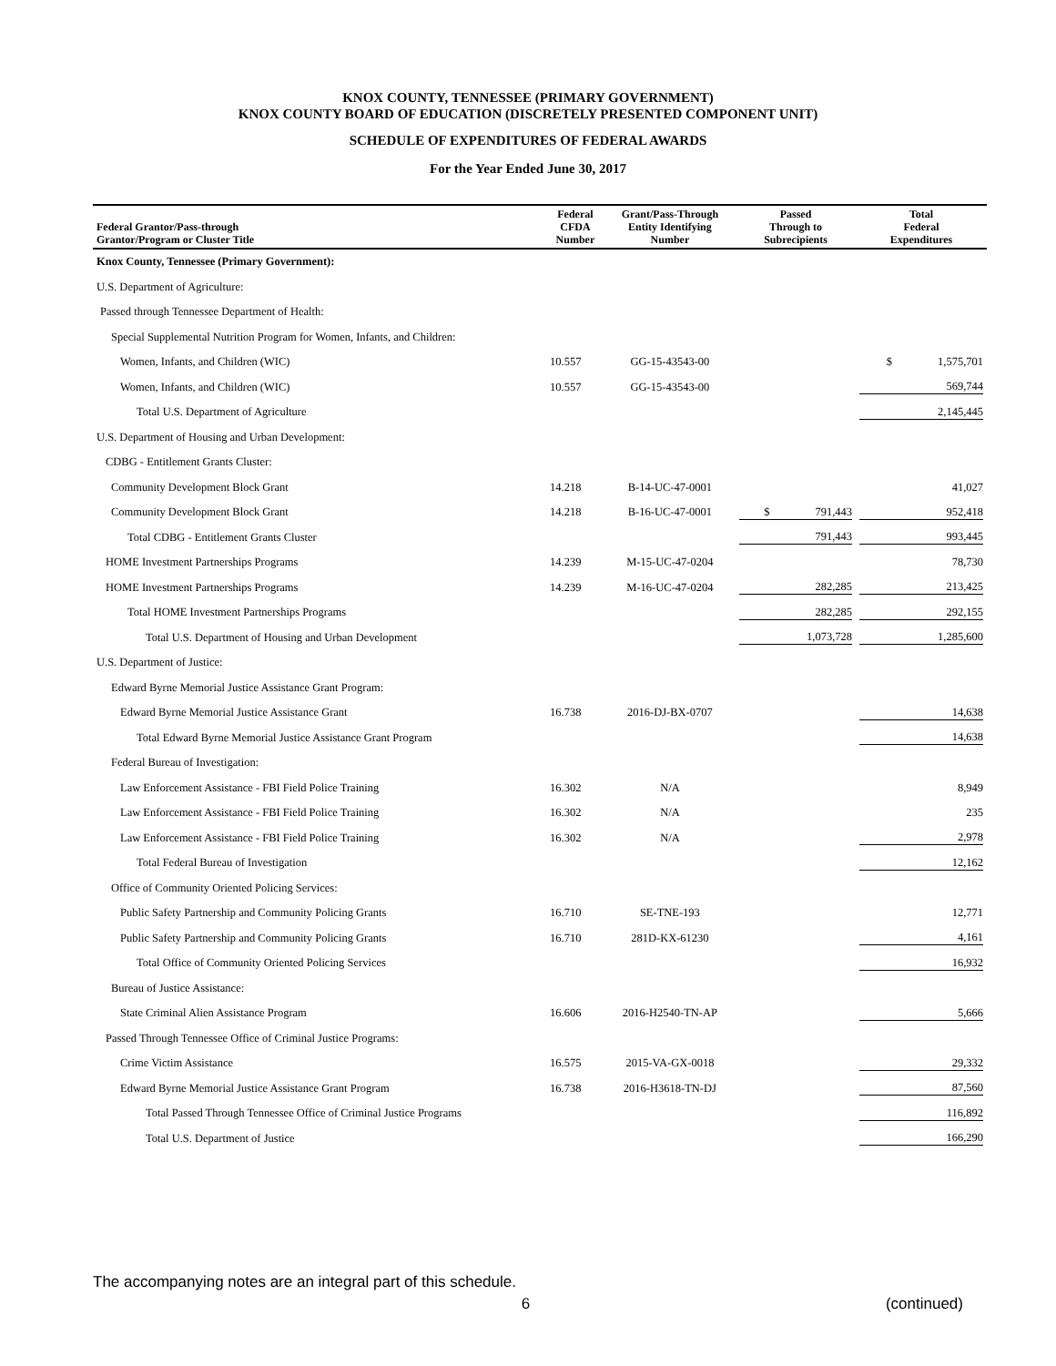KNOX COUNTY, TENNESSEE (PRIMARY GOVERNMENT)
KNOX COUNTY BOARD OF EDUCATION (DISCRETELY PRESENTED COMPONENT UNIT)
SCHEDULE OF EXPENDITURES OF FEDERAL AWARDS
For the Year Ended June 30, 2017
| Federal Grantor/Pass-through Grantor/Program or Cluster Title | Federal CFDA Number | Grant/Pass-Through Entity Identifying Number | Passed Through to Subrecipients | Total Federal Expenditures |
| --- | --- | --- | --- | --- |
| Knox County, Tennessee (Primary Government): | | | | |
| U.S. Department of Agriculture: | | | | |
| Passed through Tennessee Department of Health: | | | | |
| Special Supplemental Nutrition Program for Women, Infants, and Children: | | | | |
| Women, Infants, and Children (WIC) | 10.557 | GG-15-43543-00 | | $ 1,575,701 |
| Women, Infants, and Children (WIC) | 10.557 | GG-15-43543-00 | | 569,744 |
| Total U.S. Department of Agriculture | | | | 2,145,445 |
| U.S. Department of Housing and Urban Development: | | | | |
| CDBG - Entitlement Grants Cluster: | | | | |
| Community Development Block Grant | 14.218 | B-14-UC-47-0001 | | 41,027 |
| Community Development Block Grant | 14.218 | B-16-UC-47-0001 | $ 791,443 | 952,418 |
| Total CDBG - Entitlement Grants Cluster | | | 791,443 | 993,445 |
| HOME Investment Partnerships Programs | 14.239 | M-15-UC-47-0204 | | 78,730 |
| HOME Investment Partnerships Programs | 14.239 | M-16-UC-47-0204 | 282,285 | 213,425 |
| Total HOME Investment Partnerships Programs | | | 282,285 | 292,155 |
| Total U.S. Department of Housing and Urban Development | | | 1,073,728 | 1,285,600 |
| U.S. Department of Justice: | | | | |
| Edward Byrne Memorial Justice Assistance Grant Program: | | | | |
| Edward Byrne Memorial Justice Assistance Grant | 16.738 | 2016-DJ-BX-0707 | | 14,638 |
| Total Edward Byrne Memorial Justice Assistance Grant Program | | | | 14,638 |
| Federal Bureau of Investigation: | | | | |
| Law Enforcement Assistance - FBI Field Police Training | 16.302 | N/A | | 8,949 |
| Law Enforcement Assistance - FBI Field Police Training | 16.302 | N/A | | 235 |
| Law Enforcement Assistance - FBI Field Police Training | 16.302 | N/A | | 2,978 |
| Total Federal Bureau of Investigation | | | | 12,162 |
| Office of Community Oriented Policing Services: | | | | |
| Public Safety Partnership and Community Policing Grants | 16.710 | SE-TNE-193 | | 12,771 |
| Public Safety Partnership and Community Policing Grants | 16.710 | 281D-KX-61230 | | 4,161 |
| Total Office of Community Oriented Policing Services | | | | 16,932 |
| Bureau of Justice Assistance: | | | | |
| State Criminal Alien Assistance Program | 16.606 | 2016-H2540-TN-AP | | 5,666 |
| Passed Through Tennessee Office of Criminal Justice Programs: | | | | |
| Crime Victim Assistance | 16.575 | 2015-VA-GX-0018 | | 29,332 |
| Edward Byrne Memorial Justice Assistance Grant Program | 16.738 | 2016-H3618-TN-DJ | | 87,560 |
| Total Passed Through Tennessee Office of Criminal Justice Programs | | | | 116,892 |
| Total U.S. Department of Justice | | | | 166,290 |
The accompanying notes are an integral part of this schedule.
6 (continued)